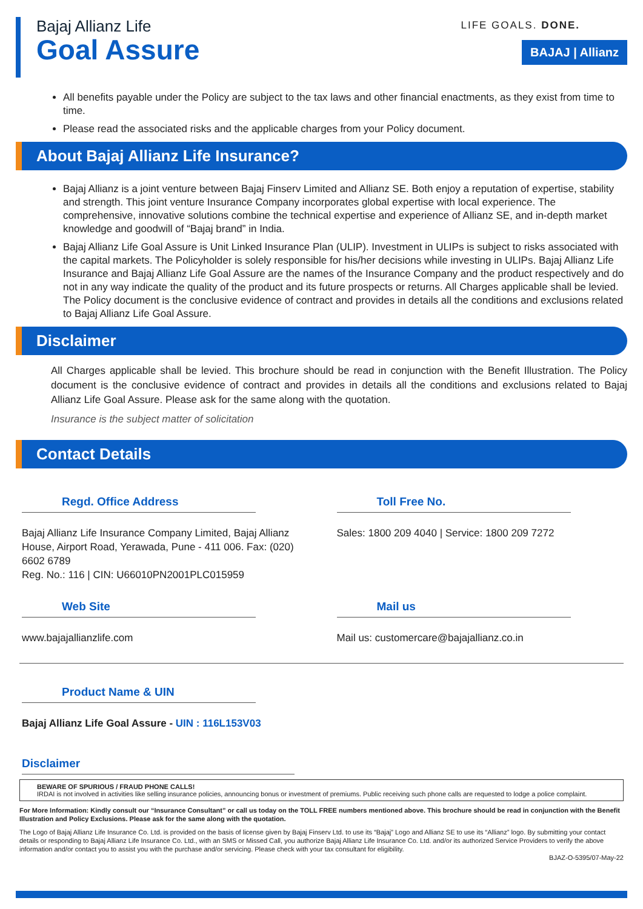Bajaj Allianz Life
Goal Assure
LIFE GOALS. DONE.
BAJAJ | Allianz
All benefits payable under the Policy are subject to the tax laws and other financial enactments, as they exist from time to time.
Please read the associated risks and the applicable charges from your Policy document.
About Bajaj Allianz Life Insurance?
Bajaj Allianz is a joint venture between Bajaj Finserv Limited and Allianz SE. Both enjoy a reputation of expertise, stability and strength. This joint venture Insurance Company incorporates global expertise with local experience. The comprehensive, innovative solutions combine the technical expertise and experience of Allianz SE, and in-depth market knowledge and goodwill of “Bajaj brand” in India.
Bajaj Allianz Life Goal Assure is Unit Linked Insurance Plan (ULIP). Investment in ULIPs is subject to risks associated with the capital markets. The Policyholder is solely responsible for his/her decisions while investing in ULIPs. Bajaj Allianz Life Insurance and Bajaj Allianz Life Goal Assure are the names of the Insurance Company and the product respectively and do not in any way indicate the quality of the product and its future prospects or returns. All Charges applicable shall be levied. The Policy document is the conclusive evidence of contract and provides in details all the conditions and exclusions related to Bajaj Allianz Life Goal Assure.
Disclaimer
All Charges applicable shall be levied. This brochure should be read in conjunction with the Benefit Illustration. The Policy document is the conclusive evidence of contract and provides in details all the conditions and exclusions related to Bajaj Allianz Life Goal Assure. Please ask for the same along with the quotation.
Insurance is the subject matter of solicitation
Contact Details
Regd. Office Address
Bajaj Allianz Life Insurance Company Limited, Bajaj Allianz House, Airport Road, Yerawada, Pune - 411 006. Fax: (020) 6602 6789
Reg. No.: 116 | CIN: U66010PN2001PLC015959
Toll Free No.
Sales: 1800 209 4040 | Service: 1800 209 7272
Web Site
www.bajajallianzlife.com
Mail us
Mail us: customercare@bajajallianz.co.in
Product Name & UIN
Bajaj Allianz Life Goal Assure - UIN : 116L153V03
Disclaimer
BEWARE OF SPURIOUS / FRAUD PHONE CALLS!
IRDAI is not involved in activities like selling insurance policies, announcing bonus or investment of premiums. Public receiving such phone calls are requested to lodge a police complaint.
For More Information: Kindly consult our “Insurance Consultant” or call us today on the TOLL FREE numbers mentioned above. This brochure should be read in conjunction with the Benefit Illustration and Policy Exclusions. Please ask for the same along with the quotation.
The Logo of Bajaj Allianz Life Insurance Co. Ltd. is provided on the basis of license given by Bajaj Finserv Ltd. to use its “Bajaj” Logo and Allianz SE to use its “Allianz” logo. By submitting your contact details or responding to Bajaj Allianz Life Insurance Co. Ltd., with an SMS or Missed Call, you authorize Bajaj Allianz Life Insurance Co. Ltd. and/or its authorized Service Providers to verify the above information and/or contact you to assist you with the purchase and/or servicing. Please check with your tax consultant for eligibility.
BJAZ-O-5395/07-May-22